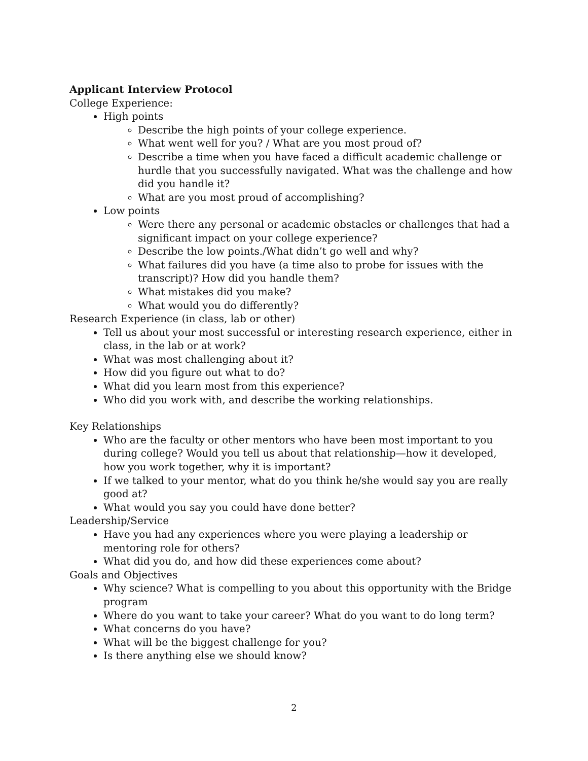Applicant Interview Protocol
College Experience:
High points
Describe the high points of your college experience.
What went well for you? / What are you most proud of?
Describe a time when you have faced a difficult academic challenge or hurdle that you successfully navigated. What was the challenge and how did you handle it?
What are you most proud of accomplishing?
Low points
Were there any personal or academic obstacles or challenges that had a significant impact on your college experience?
Describe the low points./What didn’t go well and why?
What failures did you have (a time also to probe for issues with the transcript)? How did you handle them?
What mistakes did you make?
What would you do differently?
Research Experience (in class, lab or other)
Tell us about your most successful or interesting research experience, either in class, in the lab or at work?
What was most challenging about it?
How did you figure out what to do?
What did you learn most from this experience?
Who did you work with, and describe the working relationships.
Key Relationships
Who are the faculty or other mentors who have been most important to you during college? Would you tell us about that relationship—how it developed, how you work together, why it is important?
If we talked to your mentor, what do you think he/she would say you are really good at?
What would you say you could have done better?
Leadership/Service
Have you had any experiences where you were playing a leadership or mentoring role for others?
What did you do, and how did these experiences come about?
Goals and Objectives
Why science? What is compelling to you about this opportunity with the Bridge program
Where do you want to take your career? What do you want to do long term?
What concerns do you have?
What will be the biggest challenge for you?
Is there anything else we should know?
2